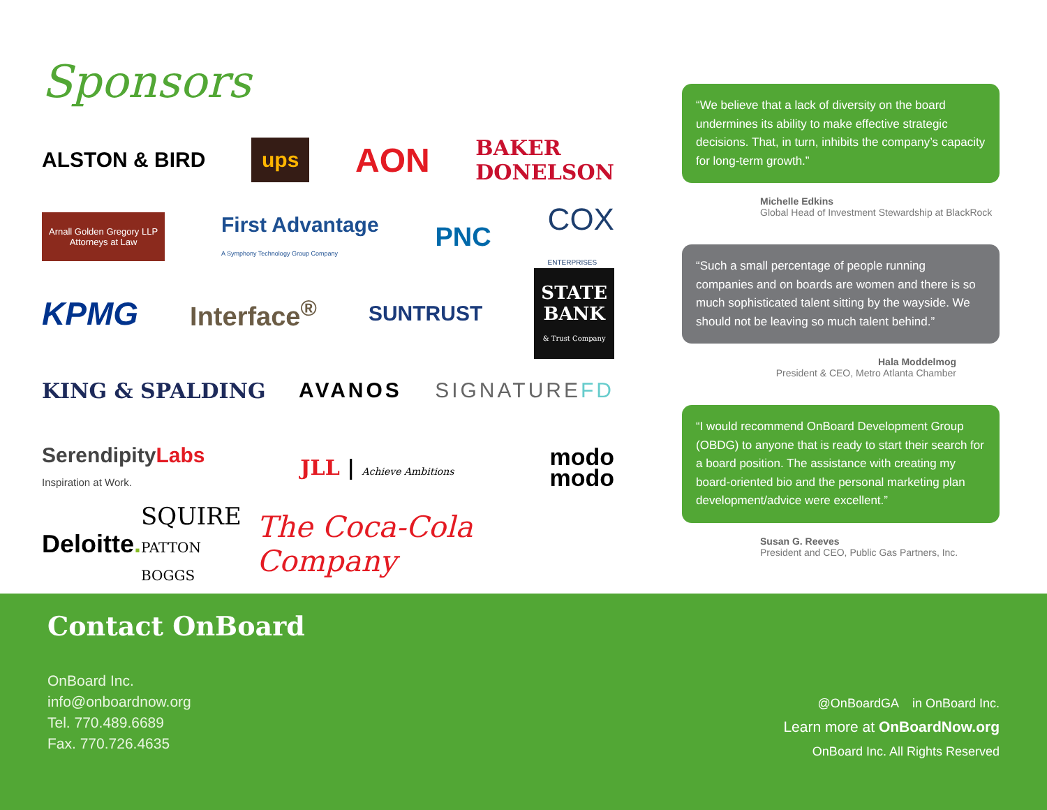Sponsors
ALSTON & BIRD ups AON BAKER
DONELSON
Arnall Golden Gregory LLP
Attorneys at Law First Advantage
A Symphony Technology Group Company PNC COX
ENTERPRISES
KPMG Interface<sup>®</sup> SUNTRUST STATE
BANK
& Trust Company
KING & SPALDING AVANOS SIGNATUREFD
SerendipityLabs
Inspiration at Work. JLL | Achieve Ambitions modo
modo
Deloitte. SQUIRE
PATTON BOGGS The Coca-Cola Company
“We believe that a lack of diversity on the board undermines its ability to make effective strategic decisions. That, in turn, inhibits the company’s capacity for long-term growth.”
Michelle Edkins
Global Head of Investment Stewardship at BlackRock
“Such a small percentage of people running companies and on boards are women and there is so much sophisticated talent sitting by the wayside. We should not be leaving so much talent behind.”
Hala Moddelmog
President & CEO, Metro Atlanta Chamber
“I would recommend OnBoard Development Group (OBDG) to anyone that is ready to start their search for a board position. The assistance with creating my board-oriented bio and the personal marketing plan development/advice were excellent.”
Susan G. Reeves
President and CEO, Public Gas Partners, Inc.
Contact OnBoard
OnBoard Inc.
info@onboardnow.org
Tel. 770.489.6689
Fax. 770.726.4635
@OnBoardGA in OnBoard Inc.
Learn more at OnBoardNow.org
OnBoard Inc. All Rights Reserved